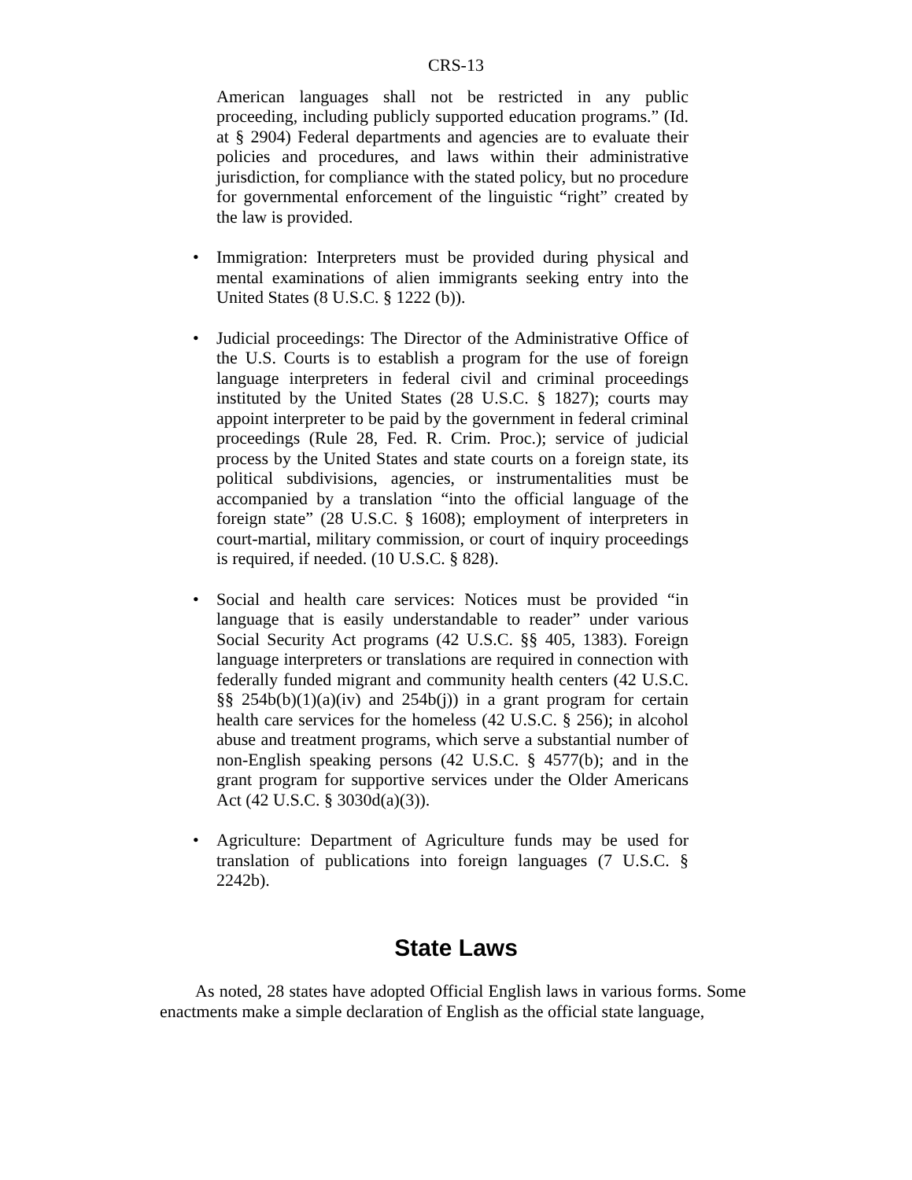CRS-13
American languages shall not be restricted in any public proceeding, including publicly supported education programs.” (Id. at § 2904) Federal departments and agencies are to evaluate their policies and procedures, and laws within their administrative jurisdiction, for compliance with the stated policy, but no procedure for governmental enforcement of the linguistic “right” created by the law is provided.
• Immigration: Interpreters must be provided during physical and mental examinations of alien immigrants seeking entry into the United States (8 U.S.C. § 1222 (b)).
• Judicial proceedings: The Director of the Administrative Office of the U.S. Courts is to establish a program for the use of foreign language interpreters in federal civil and criminal proceedings instituted by the United States (28 U.S.C. § 1827); courts may appoint interpreter to be paid by the government in federal criminal proceedings (Rule 28, Fed. R. Crim. Proc.); service of judicial process by the United States and state courts on a foreign state, its political subdivisions, agencies, or instrumentalities must be accompanied by a translation “into the official language of the foreign state” (28 U.S.C. § 1608); employment of interpreters in court-martial, military commission, or court of inquiry proceedings is required, if needed. (10 U.S.C. § 828).
• Social and health care services: Notices must be provided “in language that is easily understandable to reader” under various Social Security Act programs (42 U.S.C. §§ 405, 1383). Foreign language interpreters or translations are required in connection with federally funded migrant and community health centers (42 U.S.C. §§ 254b(b)(1)(a)(iv) and 254b(j)) in a grant program for certain health care services for the homeless (42 U.S.C. § 256); in alcohol abuse and treatment programs, which serve a substantial number of non-English speaking persons (42 U.S.C. § 4577(b); and in the grant program for supportive services under the Older Americans Act (42 U.S.C. § 3030d(a)(3)).
• Agriculture: Department of Agriculture funds may be used for translation of publications into foreign languages (7 U.S.C. § 2242b).
State Laws
As noted, 28 states have adopted Official English laws in various forms. Some enactments make a simple declaration of English as the official state language,